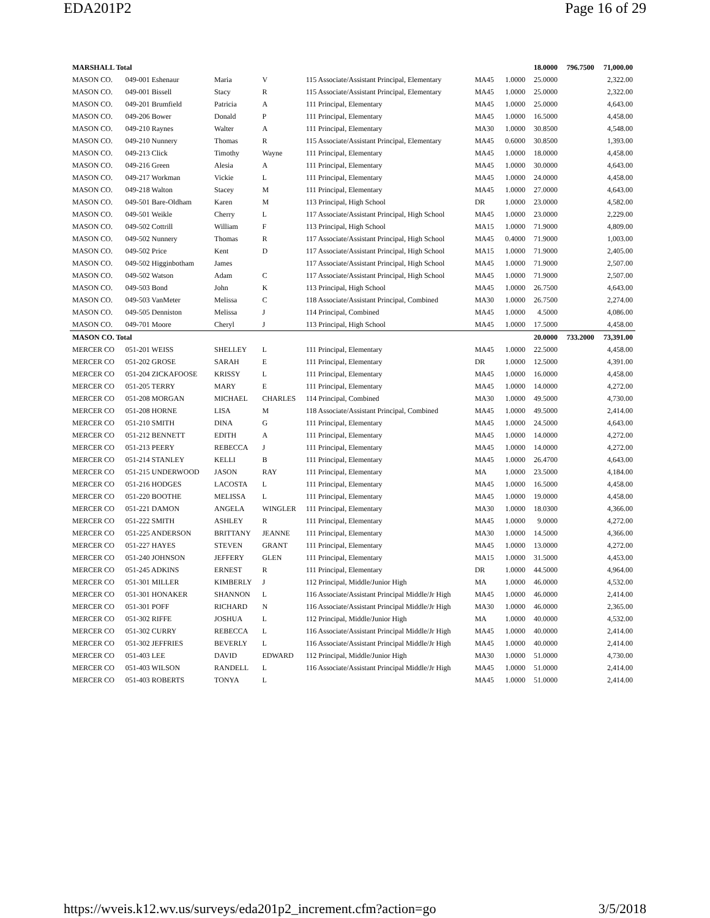EDA201P2 Page 16 of 29
| MARSHALL Total | | | | | | | 18.0000 | 796.7500 | 71,000.00 |
| MASON CO. | 049-001 Eshenaur | Maria | V | 115 Associate/Assistant Principal, Elementary | MA45 | 1.0000 | 25.0000 | 2,322.00 | |
| MASON CO. | 049-001 Bissell | Stacy | R | 115 Associate/Assistant Principal, Elementary | MA45 | 1.0000 | 25.0000 | 2,322.00 | |
| MASON CO. | 049-201 Brumfield | Patricia | A | 111 Principal, Elementary | MA45 | 1.0000 | 25.0000 | 4,643.00 | |
| MASON CO. | 049-206 Bower | Donald | P | 111 Principal, Elementary | MA45 | 1.0000 | 16.5000 | 4,458.00 | |
| MASON CO. | 049-210 Raynes | Walter | A | 111 Principal, Elementary | MA30 | 1.0000 | 30.8500 | 4,548.00 | |
| MASON CO. | 049-210 Nunnery | Thomas | R | 115 Associate/Assistant Principal, Elementary | MA45 | 0.6000 | 30.8500 | 1,393.00 | |
| MASON CO. | 049-213 Click | Timothy | Wayne | 111 Principal, Elementary | MA45 | 1.0000 | 18.0000 | 4,458.00 | |
| MASON CO. | 049-216 Green | Alesia | A | 111 Principal, Elementary | MA45 | 1.0000 | 30.0000 | 4,643.00 | |
| MASON CO. | 049-217 Workman | Vickie | L | 111 Principal, Elementary | MA45 | 1.0000 | 24.0000 | 4,458.00 | |
| MASON CO. | 049-218 Walton | Stacey | M | 111 Principal, Elementary | MA45 | 1.0000 | 27.0000 | 4,643.00 | |
| MASON CO. | 049-501 Bare-Oldham | Karen | M | 113 Principal, High School | DR | 1.0000 | 23.0000 | 4,582.00 | |
| MASON CO. | 049-501 Weikle | Cherry | L | 117 Associate/Assistant Principal, High School | MA45 | 1.0000 | 23.0000 | 2,229.00 | |
| MASON CO. | 049-502 Cottrill | William | F | 113 Principal, High School | MA15 | 1.0000 | 71.9000 | 4,809.00 | |
| MASON CO. | 049-502 Nunnery | Thomas | R | 117 Associate/Assistant Principal, High School | MA45 | 0.4000 | 71.9000 | 1,003.00 | |
| MASON CO. | 049-502 Price | Kent | D | 117 Associate/Assistant Principal, High School | MA15 | 1.0000 | 71.9000 | 2,405.00 | |
| MASON CO. | 049-502 Higginbotham | James | | 117 Associate/Assistant Principal, High School | MA45 | 1.0000 | 71.9000 | 2,507.00 | |
| MASON CO. | 049-502 Watson | Adam | C | 117 Associate/Assistant Principal, High School | MA45 | 1.0000 | 71.9000 | 2,507.00 | |
| MASON CO. | 049-503 Bond | John | K | 113 Principal, High School | MA45 | 1.0000 | 26.7500 | 4,643.00 | |
| MASON CO. | 049-503 VanMeter | Melissa | C | 118 Associate/Assistant Principal, Combined | MA30 | 1.0000 | 26.7500 | 2,274.00 | |
| MASON CO. | 049-505 Denniston | Melissa | J | 114 Principal, Combined | MA45 | 1.0000 | 4.5000 | 4,086.00 | |
| MASON CO. | 049-701 Moore | Cheryl | J | 113 Principal, High School | MA45 | 1.0000 | 17.5000 | 4,458.00 | |
| MASON CO. Total | | | | | | | 20.0000 | 733.2000 | 73,391.00 |
| MERCER CO | 051-201 WEISS | SHELLEY | L | 111 Principal, Elementary | MA45 | 1.0000 | 22.5000 | 4,458.00 | |
| MERCER CO | 051-202 GROSE | SARAH | E | 111 Principal, Elementary | DR | 1.0000 | 12.5000 | 4,391.00 | |
| MERCER CO | 051-204 ZICKAFOOSE | KRISSY | L | 111 Principal, Elementary | MA45 | 1.0000 | 16.0000 | 4,458.00 | |
| MERCER CO | 051-205 TERRY | MARY | E | 111 Principal, Elementary | MA45 | 1.0000 | 14.0000 | 4,272.00 | |
| MERCER CO | 051-208 MORGAN | MICHAEL | CHARLES | 114 Principal, Combined | MA30 | 1.0000 | 49.5000 | 4,730.00 | |
| MERCER CO | 051-208 HORNE | LISA | M | 118 Associate/Assistant Principal, Combined | MA45 | 1.0000 | 49.5000 | 2,414.00 | |
| MERCER CO | 051-210 SMITH | DINA | G | 111 Principal, Elementary | MA45 | 1.0000 | 24.5000 | 4,643.00 | |
| MERCER CO | 051-212 BENNETT | EDITH | A | 111 Principal, Elementary | MA45 | 1.0000 | 14.0000 | 4,272.00 | |
| MERCER CO | 051-213 PEERY | REBECCA | J | 111 Principal, Elementary | MA45 | 1.0000 | 14.0000 | 4,272.00 | |
| MERCER CO | 051-214 STANLEY | KELLI | B | 111 Principal, Elementary | MA45 | 1.0000 | 26.4700 | 4,643.00 | |
| MERCER CO | 051-215 UNDERWOOD | JASON | RAY | 111 Principal, Elementary | MA | 1.0000 | 23.5000 | 4,184.00 | |
| MERCER CO | 051-216 HODGES | LACOSTA | L | 111 Principal, Elementary | MA45 | 1.0000 | 16.5000 | 4,458.00 | |
| MERCER CO | 051-220 BOOTHE | MELISSA | L | 111 Principal, Elementary | MA45 | 1.0000 | 19.0000 | 4,458.00 | |
| MERCER CO | 051-221 DAMON | ANGELA | WINGLER | 111 Principal, Elementary | MA30 | 1.0000 | 18.0300 | 4,366.00 | |
| MERCER CO | 051-222 SMITH | ASHLEY | R | 111 Principal, Elementary | MA45 | 1.0000 | 9.0000 | 4,272.00 | |
| MERCER CO | 051-225 ANDERSON | BRITTANY | JEANNE | 111 Principal, Elementary | MA30 | 1.0000 | 14.5000 | 4,366.00 | |
| MERCER CO | 051-227 HAYES | STEVEN | GRANT | 111 Principal, Elementary | MA45 | 1.0000 | 13.0000 | 4,272.00 | |
| MERCER CO | 051-240 JOHNSON | JEFFERY | GLEN | 111 Principal, Elementary | MA15 | 1.0000 | 31.5000 | 4,453.00 | |
| MERCER CO | 051-245 ADKINS | ERNEST | R | 111 Principal, Elementary | DR | 1.0000 | 44.5000 | 4,964.00 | |
| MERCER CO | 051-301 MILLER | KIMBERLY | J | 112 Principal, Middle/Junior High | MA | 1.0000 | 46.0000 | 4,532.00 | |
| MERCER CO | 051-301 HONAKER | SHANNON | L | 116 Associate/Assistant Principal Middle/Jr High | MA45 | 1.0000 | 46.0000 | 2,414.00 | |
| MERCER CO | 051-301 POFF | RICHARD | N | 116 Associate/Assistant Principal Middle/Jr High | MA30 | 1.0000 | 46.0000 | 2,365.00 | |
| MERCER CO | 051-302 RIFFE | JOSHUA | L | 112 Principal, Middle/Junior High | MA | 1.0000 | 40.0000 | 4,532.00 | |
| MERCER CO | 051-302 CURRY | REBECCA | L | 116 Associate/Assistant Principal Middle/Jr High | MA45 | 1.0000 | 40.0000 | 2,414.00 | |
| MERCER CO | 051-302 JEFFRIES | BEVERLY | L | 116 Associate/Assistant Principal Middle/Jr High | MA45 | 1.0000 | 40.0000 | 2,414.00 | |
| MERCER CO | 051-403 LEE | DAVID | EDWARD | 112 Principal, Middle/Junior High | MA30 | 1.0000 | 51.0000 | 4,730.00 | |
| MERCER CO | 051-403 WILSON | RANDELL | L | 116 Associate/Assistant Principal Middle/Jr High | MA45 | 1.0000 | 51.0000 | 2,414.00 | |
| MERCER CO | 051-403 ROBERTS | TONYA | L | | MA45 | 1.0000 | 51.0000 | 2,414.00 | |
https://wveis.k12.wv.us/surveys/eda201p2_increment.cfm?action=go
3/5/2018